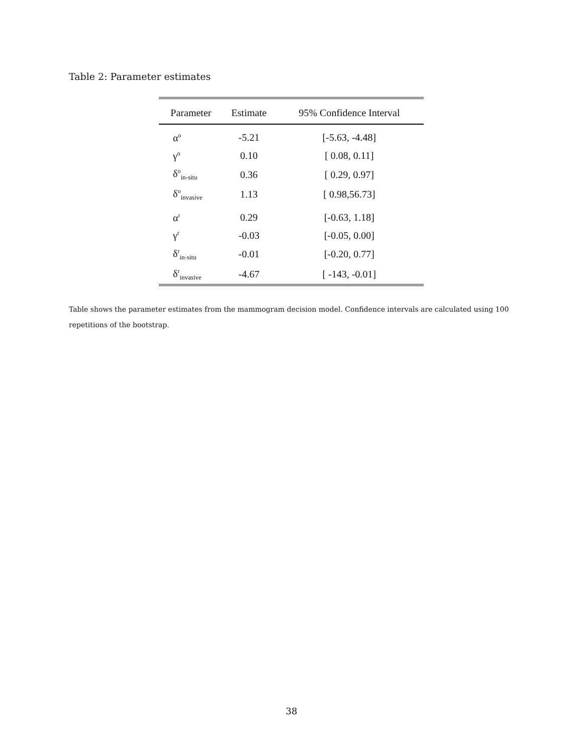Table 2: Parameter estimates
| Parameter | Estimate | 95% Confidence Interval |
| --- | --- | --- |
| α<sup>o</sup> | -5.21 | [-5.63, -4.48] |
| γ<sup>o</sup> | 0.10 | [ 0.08, 0.11] |
| δ<sup>o</sup><sub>in-situ</sub> | 0.36 | [ 0.29, 0.97] |
| δ<sup>o</sup><sub>invasive</sub> | 1.13 | [ 0.98,56.73] |
| α<sup>r</sup> | 0.29 | [-0.63, 1.18] |
| γ<sup>r</sup> | -0.03 | [-0.05, 0.00] |
| δ<sup>r</sup><sub>in-situ</sub> | -0.01 | [-0.20, 0.77] |
| δ<sup>r</sup><sub>invasive</sub> | -4.67 | [ -143, -0.01] |
Table shows the parameter estimates from the mammogram decision model. Confidence intervals are calculated using 100 repetitions of the bootstrap.
38